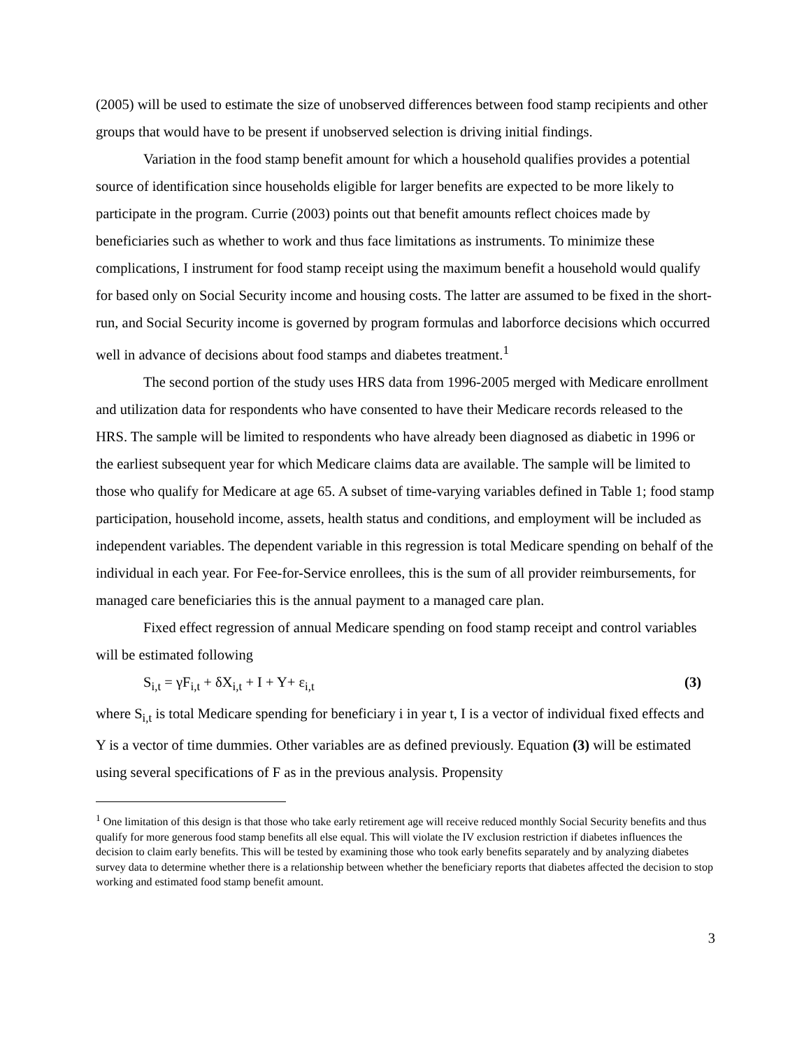(2005) will be used to estimate the size of unobserved differences between food stamp recipients and other groups that would have to be present if unobserved selection is driving initial findings.
Variation in the food stamp benefit amount for which a household qualifies provides a potential source of identification since households eligible for larger benefits are expected to be more likely to participate in the program. Currie (2003) points out that benefit amounts reflect choices made by beneficiaries such as whether to work and thus face limitations as instruments. To minimize these complications, I instrument for food stamp receipt using the maximum benefit a household would qualify for based only on Social Security income and housing costs. The latter are assumed to be fixed in the short-run, and Social Security income is governed by program formulas and laborforce decisions which occurred well in advance of decisions about food stamps and diabetes treatment.<sup>1</sup>
The second portion of the study uses HRS data from 1996-2005 merged with Medicare enrollment and utilization data for respondents who have consented to have their Medicare records released to the HRS. The sample will be limited to respondents who have already been diagnosed as diabetic in 1996 or the earliest subsequent year for which Medicare claims data are available. The sample will be limited to those who qualify for Medicare at age 65. A subset of time-varying variables defined in Table 1; food stamp participation, household income, assets, health status and conditions, and employment will be included as independent variables. The dependent variable in this regression is total Medicare spending on behalf of the individual in each year. For Fee-for-Service enrollees, this is the sum of all provider reimbursements, for managed care beneficiaries this is the annual payment to a managed care plan.
Fixed effect regression of annual Medicare spending on food stamp receipt and control variables will be estimated following
S<sub>i,t</sub> = γF<sub>i,t</sub> + δX<sub>i,t</sub> + I + Y+ ε<sub>i,t</sub> (3)
where S<sub>i,t</sub> is total Medicare spending for beneficiary i in year t, I is a vector of individual fixed effects and Y is a vector of time dummies. Other variables are as defined previously. Equation (3) will be estimated using several specifications of F as in the previous analysis. Propensity
<sup>1</sup> One limitation of this design is that those who take early retirement age will receive reduced monthly Social Security benefits and thus qualify for more generous food stamp benefits all else equal. This will violate the IV exclusion restriction if diabetes influences the decision to claim early benefits. This will be tested by examining those who took early benefits separately and by analyzing diabetes survey data to determine whether there is a relationship between whether the beneficiary reports that diabetes affected the decision to stop working and estimated food stamp benefit amount.
3